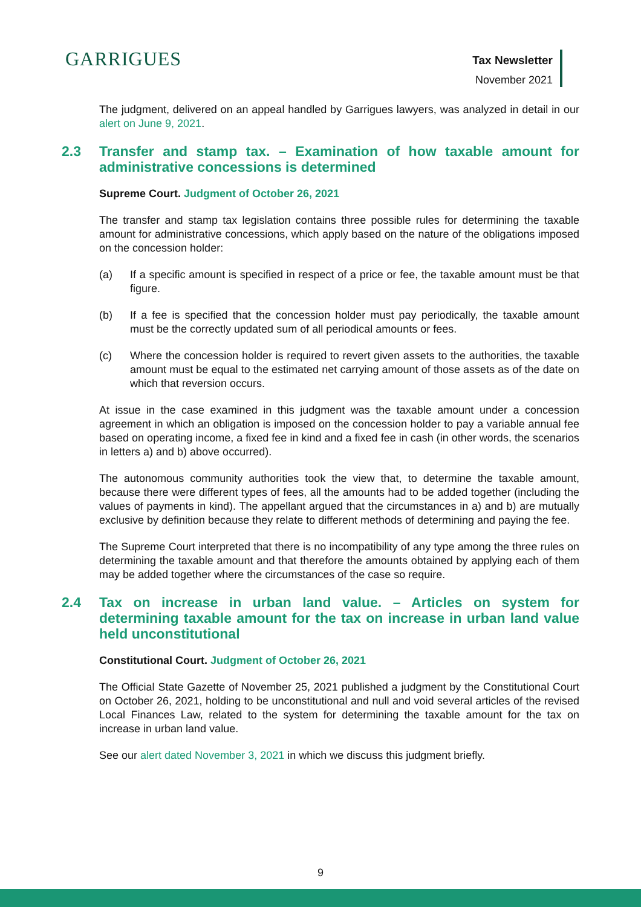GARRIGUES
Tax Newsletter
November 2021
The judgment, delivered on an appeal handled by Garrigues lawyers, was analyzed in detail in our alert on June 9, 2021.
2.3 Transfer and stamp tax. – Examination of how taxable amount for administrative concessions is determined
Supreme Court. Judgment of October 26, 2021
The transfer and stamp tax legislation contains three possible rules for determining the taxable amount for administrative concessions, which apply based on the nature of the obligations imposed on the concession holder:
(a) If a specific amount is specified in respect of a price or fee, the taxable amount must be that figure.
(b) If a fee is specified that the concession holder must pay periodically, the taxable amount must be the correctly updated sum of all periodical amounts or fees.
(c) Where the concession holder is required to revert given assets to the authorities, the taxable amount must be equal to the estimated net carrying amount of those assets as of the date on which that reversion occurs.
At issue in the case examined in this judgment was the taxable amount under a concession agreement in which an obligation is imposed on the concession holder to pay a variable annual fee based on operating income, a fixed fee in kind and a fixed fee in cash (in other words, the scenarios in letters a) and b) above occurred).
The autonomous community authorities took the view that, to determine the taxable amount, because there were different types of fees, all the amounts had to be added together (including the values of payments in kind). The appellant argued that the circumstances in a) and b) are mutually exclusive by definition because they relate to different methods of determining and paying the fee.
The Supreme Court interpreted that there is no incompatibility of any type among the three rules on determining the taxable amount and that therefore the amounts obtained by applying each of them may be added together where the circumstances of the case so require.
2.4 Tax on increase in urban land value. – Articles on system for determining taxable amount for the tax on increase in urban land value held unconstitutional
Constitutional Court. Judgment of October 26, 2021
The Official State Gazette of November 25, 2021 published a judgment by the Constitutional Court on October 26, 2021, holding to be unconstitutional and null and void several articles of the revised Local Finances Law, related to the system for determining the taxable amount for the tax on increase in urban land value.
See our alert dated November 3, 2021 in which we discuss this judgment briefly.
9